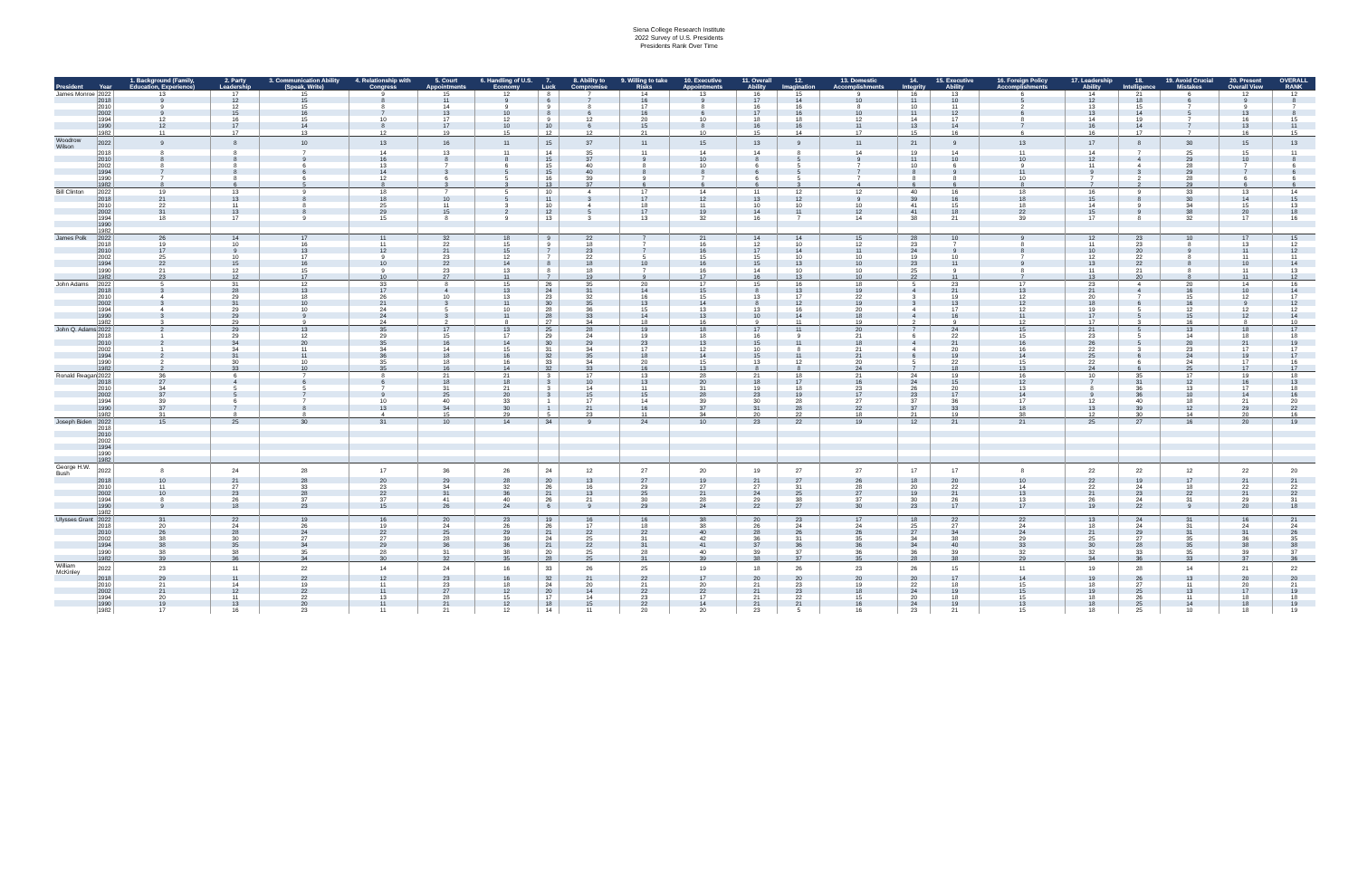Siena College Research Institute
2022 Survey of U.S. Presidents
Presidents Rank Over Time
| President | Year | 1. Background (Family, Education, Experience) | 2. Party Leadership | 3. Communication Ability (Speak, Write) | 4. Relationship with Congress | 5. Court Appointments | 6. Handling of U.S. Economy | 7. Luck | 8. Ability to Compromise | 9. Willing to take Risks | 10. Executive Appointments | 11. Overall Ability | 12. Imagination | 13. Domestic Accomplishments | 14. Integrity | 15. Executive Ability | 16. Foreign Policy Accomplishments | 17. Leadership Ability | 18. Intelligence | 19. Avoid Crucial Mistakes | 20. Present Overall View | OVERALL RANK |
| --- | --- | --- | --- | --- | --- | --- | --- | --- | --- | --- | --- | --- | --- | --- | --- | --- | --- | --- | --- | --- | --- | --- |
| James Monroe | 2022 | 13 | 17 | 15 | 9 | 15 | 12 | 8 | 7 | 14 | 13 | 16 | 15 | 9 | 16 | 13 | 6 | 14 | 21 | 6 | 12 | 12 |
| | 2018 | 9 | 12 | 15 | 8 | 11 | 9 | 6 | 7 | 16 | 9 | 17 | 14 | 10 | 11 | 10 | 5 | 12 | 18 | 6 | 9 | 8 |
| | 2010 | 9 | 12 | 15 | 8 | 14 | 9 | 9 | 8 | 17 | 8 | 16 | 16 | 8 | 10 | 11 | 2 | 13 | 15 | 7 | 9 | 7 |
| | 2002 | 9 | 15 | 16 | 7 | 13 | 10 | 8 | 6 | 16 | 6 | 17 | 16 | 10 | 11 | 12 | 6 | 13 | 14 | 5 | 13 | 8 |
| | 1994 | 12 | 16 | 15 | 10 | 17 | 12 | 9 | 12 | 20 | 10 | 18 | 18 | 12 | 14 | 17 | 8 | 14 | 19 | 7 | 16 | 15 |
| | 1990 | 12 | 17 | 14 | 8 | 17 | 10 | 10 | 6 | 15 | 8 | 16 | 16 | 11 | 13 | 14 | 7 | 16 | 14 | 7 | 13 | 11 |
| | 1982 | 11 | 17 | 13 | 12 | 19 | 15 | 12 | 12 | 21 | 10 | 15 | 14 | 17 | 15 | 16 | 6 | 16 | 17 | 7 | 16 | 15 |
| Woodrow Wilson | 2022 | 9 | 8 | 10 | 13 | 16 | 11 | 15 | 37 | 11 | 15 | 13 | 9 | 11 | 21 | 9 | 13 | 17 | 8 | 30 | 15 | 13 |
| | 2018 | 8 | 8 | 7 | 14 | 13 | 11 | 14 | 35 | 11 | 14 | 14 | 8 | 14 | 19 | 14 | 11 | 14 | 7 | 25 | 15 | 11 |
| | 2010 | 8 | 8 | 9 | 16 | 8 | 8 | 15 | 37 | 9 | 10 | 8 | 5 | 9 | 11 | 10 | 10 | 12 | 4 | 29 | 10 | 8 |
| | 2002 | 8 | 8 | 6 | 13 | 7 | 6 | 15 | 40 | 8 | 10 | 6 | 5 | 7 | 10 | 6 | 9 | 11 | 4 | 28 | 7 | 6 |
| | 1994 | 7 | 8 | 6 | 14 | 3 | 5 | 15 | 40 | 8 | 8 | 6 | 5 | 7 | 8 | 9 | 11 | 9 | 3 | 29 | 7 | 6 |
| | 1990 | 7 | 8 | 6 | 12 | 6 | 5 | 16 | 39 | 9 | 7 | 6 | 5 | 7 | 8 | 8 | 10 | 7 | 2 | 28 | 6 | 6 |
| | 1982 | 8 | 6 | 5 | 8 | 3 | 3 | 13 | 37 | 6 | 6 | 6 | 3 | 4 | 6 | 6 | 8 | 7 | 2 | 29 | 6 | 6 |
| Bill Clinton | 2022 | 19 | 13 | 9 | 18 | 7 | 5 | 10 | 4 | 17 | 14 | 11 | 12 | 12 | 40 | 16 | 18 | 16 | 9 | 33 | 13 | 14 |
| | 2018 | 21 | 13 | 8 | 18 | 10 | 5 | 11 | 3 | 17 | 12 | 13 | 12 | 9 | 39 | 16 | 18 | 15 | 8 | 30 | 14 | 15 |
| | 2010 | 22 | 11 | 8 | 25 | 11 | 3 | 10 | 4 | 18 | 11 | 10 | 10 | 10 | 41 | 15 | 18 | 14 | 9 | 34 | 15 | 13 |
| | 2002 | 31 | 13 | 8 | 29 | 15 | 2 | 12 | 5 | 17 | 19 | 14 | 11 | 12 | 41 | 18 | 22 | 15 | 9 | 38 | 20 | 18 |
| | 1994 | 18 | 17 | 9 | 15 | 8 | 9 | 13 | 3 | 13 | 32 | 16 | 7 | 14 | 38 | 21 | 39 | 17 | 8 | 32 | 17 | 16 |
| | 1990 | | | | | | | | | | | | | | | | | | | | | |
| | 1982 | | | | | | | | | | | | | | | | | | | | | |
| James Polk | 2022 | 26 | 14 | 17 | 11 | 32 | 18 | 9 | 22 | 7 | 21 | 14 | 14 | 15 | 28 | 10 | 9 | 12 | 23 | 10 | 17 | 15 |
| | 2018 | 19 | 10 | 16 | 11 | 22 | 15 | 9 | 18 | 7 | 16 | 12 | 10 | 12 | 23 | 7 | 8 | 11 | 23 | 8 | 13 | 12 |
| | 2010 | 17 | 9 | 13 | 12 | 21 | 15 | 7 | 23 | 7 | 16 | 17 | 14 | 11 | 24 | 9 | 8 | 10 | 20 | 9 | 11 | 12 |
| | 2002 | 25 | 10 | 17 | 9 | 23 | 12 | 7 | 22 | 5 | 15 | 15 | 10 | 10 | 19 | 10 | 7 | 12 | 22 | 8 | 11 | 11 |
| | 1994 | 22 | 15 | 16 | 10 | 22 | 14 | 8 | 18 | 10 | 16 | 15 | 13 | 10 | 23 | 11 | 9 | 13 | 22 | 8 | 10 | 14 |
| | 1990 | 21 | 12 | 15 | 9 | 23 | 13 | 8 | 18 | 7 | 16 | 14 | 10 | 10 | 25 | 9 | 8 | 11 | 21 | 8 | 11 | 13 |
| | 1982 | 23 | 12 | 17 | 10 | 27 | 11 | 7 | 19 | 9 | 17 | 16 | 13 | 10 | 22 | 11 | 7 | 13 | 20 | 8 | 11 | 12 |
| John Adams | 2022 | 5 | 31 | 12 | 33 | 8 | 15 | 26 | 35 | 20 | 17 | 15 | 16 | 18 | 5 | 23 | 17 | 23 | 4 | 20 | 14 | 16 |
| | 2018 | 3 | 28 | 13 | 17 | 4 | 13 | 24 | 31 | 14 | 15 | 8 | 13 | 19 | 4 | 21 | 13 | 21 | 4 | 16 | 10 | 14 |
| | 2010 | 4 | 29 | 18 | 26 | 10 | 13 | 23 | 32 | 16 | 15 | 13 | 17 | 22 | 3 | 19 | 12 | 20 | 7 | 15 | 12 | 17 |
| | 2002 | 3 | 31 | 10 | 21 | 3 | 11 | 30 | 35 | 13 | 14 | 8 | 12 | 19 | 3 | 13 | 12 | 18 | 6 | 16 | 9 | 12 |
| | 1994 | 4 | 29 | 10 | 24 | 5 | 10 | 28 | 36 | 15 | 13 | 13 | 16 | 20 | 4 | 17 | 12 | 19 | 5 | 12 | 12 | 12 |
| | 1990 | 3 | 29 | 9 | 24 | 3 | 11 | 28 | 33 | 14 | 13 | 10 | 14 | 18 | 4 | 16 | 11 | 17 | 5 | 15 | 12 | 14 |
| | 1982 | 3 | 29 | 9 | 24 | 2 | 8 | 27 | 34 | 18 | 16 | 9 | 11 | 19 | 2 | 9 | 12 | 17 | 3 | 16 | 8 | 10 |
| John Q. Adams | 2022 | 2 | 29 | 13 | 35 | 17 | 13 | 25 | 28 | 19 | 18 | 17 | 11 | 20 | 7 | 24 | 15 | 21 | 5 | 13 | 18 | 17 |
| | 2018 | 1 | 29 | 12 | 29 | 15 | 17 | 29 | 24 | 19 | 18 | 16 | 9 | 21 | 6 | 22 | 15 | 23 | 5 | 14 | 18 | 18 |
| | 2010 | 2 | 34 | 20 | 35 | 16 | 14 | 30 | 29 | 23 | 13 | 15 | 11 | 18 | 4 | 21 | 16 | 26 | 5 | 20 | 21 | 19 |
| | 2002 | 1 | 34 | 11 | 34 | 14 | 15 | 31 | 34 | 17 | 12 | 10 | 8 | 21 | 4 | 20 | 16 | 22 | 3 | 23 | 17 | 17 |
| | 1994 | 2 | 31 | 11 | 36 | 18 | 16 | 32 | 35 | 18 | 14 | 15 | 11 | 21 | 6 | 19 | 14 | 25 | 6 | 24 | 19 | 17 |
| | 1990 | 2 | 30 | 10 | 35 | 18 | 16 | 33 | 34 | 20 | 15 | 13 | 12 | 20 | 5 | 22 | 15 | 22 | 6 | 24 | 17 | 16 |
| | 1982 | 2 | 33 | 10 | 35 | 16 | 14 | 32 | 33 | 16 | 13 | 8 | 8 | 24 | 7 | 18 | 13 | 24 | 6 | 25 | 17 | 17 |
| Ronald Reagan | 2022 | 36 | 6 | 7 | 8 | 21 | 21 | 3 | 17 | 13 | 28 | 21 | 18 | 21 | 24 | 19 | 16 | 10 | 35 | 17 | 19 | 18 |
| | 2018 | 27 | 4 | 6 | 6 | 18 | 18 | 3 | 10 | 13 | 20 | 18 | 17 | 16 | 24 | 15 | 12 | 7 | 31 | 12 | 16 | 13 |
| | 2010 | 34 | 5 | 5 | 7 | 31 | 21 | 3 | 14 | 11 | 31 | 19 | 18 | 23 | 26 | 20 | 13 | 8 | 36 | 13 | 17 | 18 |
| | 2002 | 37 | 5 | 7 | 9 | 25 | 20 | 3 | 15 | 15 | 28 | 23 | 19 | 17 | 23 | 17 | 14 | 9 | 36 | 10 | 14 | 16 |
| | 1994 | 39 | 6 | 7 | 10 | 40 | 33 | 1 | 17 | 14 | 39 | 30 | 28 | 27 | 37 | 36 | 17 | 12 | 40 | 18 | 21 | 20 |
| | 1990 | 37 | 7 | 8 | 13 | 34 | 30 | 1 | 21 | 16 | 37 | 31 | 28 | 22 | 37 | 33 | 18 | 13 | 39 | 12 | 29 | 22 |
| | 1982 | 31 | 8 | 8 | 4 | 15 | 29 | 5 | 23 | 11 | 34 | 20 | 22 | 18 | 21 | 19 | 38 | 12 | 30 | 14 | 20 | 16 |
| Joseph Biden | 2022 | 15 | 25 | 30 | 31 | 10 | 14 | 34 | 9 | 24 | 10 | 23 | 22 | 19 | 12 | 21 | 21 | 25 | 27 | 16 | 20 | 19 |
| | 2018 | | | | | | | | | | | | | | | | | | | | | |
| | 2010 | | | | | | | | | | | | | | | | | | | | | |
| | 2002 | | | | | | | | | | | | | | | | | | | | | |
| | 1994 | | | | | | | | | | | | | | | | | | | | | |
| | 1990 | | | | | | | | | | | | | | | | | | | | | |
| | 1982 | | | | | | | | | | | | | | | | | | | | | |
| George H.W. Bush | 2022 | 8 | 24 | 28 | 17 | 36 | 26 | 24 | 12 | 27 | 20 | 19 | 27 | 27 | 17 | 17 | 8 | 22 | 22 | 12 | 22 | 20 |
| | 2018 | 10 | 21 | 28 | 20 | 29 | 28 | 20 | 13 | 27 | 19 | 21 | 27 | 26 | 18 | 20 | 10 | 22 | 19 | 17 | 21 | 21 |
| | 2010 | 11 | 27 | 33 | 23 | 34 | 32 | 26 | 16 | 29 | 27 | 27 | 31 | 28 | 20 | 22 | 14 | 22 | 24 | 18 | 22 | 22 |
| | 2002 | 10 | 23 | 28 | 22 | 31 | 36 | 21 | 13 | 25 | 21 | 24 | 25 | 27 | 19 | 21 | 13 | 21 | 23 | 22 | 21 | 22 |
| | 1994 | 8 | 26 | 37 | 37 | 41 | 40 | 26 | 21 | 30 | 28 | 29 | 38 | 37 | 30 | 26 | 13 | 26 | 24 | 31 | 29 | 31 |
| | 1990 | 9 | 18 | 23 | 15 | 26 | 24 | 6 | 9 | 29 | 24 | 22 | 27 | 30 | 23 | 17 | 17 | 19 | 22 | 9 | 20 | 18 |
| | 1982 | | | | | | | | | | | | | | | | | | | | | |
| Ulysses Grant | 2022 | 31 | 22 | 19 | 16 | 20 | 23 | 19 | 16 | 16 | 38 | 20 | 23 | 17 | 18 | 22 | 22 | 13 | 24 | 31 | 16 | 21 |
| | 2018 | 20 | 24 | 26 | 19 | 24 | 26 | 26 | 17 | 18 | 38 | 26 | 24 | 24 | 25 | 27 | 24 | 18 | 24 | 31 | 24 | 24 |
| | 2010 | 26 | 28 | 24 | 22 | 25 | 29 | 21 | 22 | 22 | 40 | 28 | 26 | 26 | 27 | 34 | 24 | 21 | 29 | 31 | 31 | 26 |
| | 2002 | 38 | 30 | 27 | 27 | 28 | 39 | 24 | 25 | 31 | 42 | 36 | 31 | 35 | 34 | 38 | 29 | 25 | 27 | 35 | 36 | 35 |
| | 1994 | 38 | 35 | 34 | 29 | 36 | 36 | 21 | 22 | 31 | 41 | 37 | 36 | 36 | 34 | 40 | 33 | 30 | 28 | 35 | 38 | 38 |
| | 1990 | 38 | 38 | 35 | 28 | 31 | 38 | 20 | 25 | 28 | 40 | 39 | 37 | 36 | 36 | 39 | 32 | 32 | 33 | 35 | 39 | 37 |
| | 1982 | 39 | 36 | 34 | 30 | 32 | 35 | 28 | 25 | 31 | 39 | 38 | 37 | 35 | 28 | 38 | 29 | 34 | 36 | 33 | 37 | 36 |
| William McKinley | 2022 | 23 | 11 | 22 | 14 | 24 | 16 | 33 | 26 | 25 | 19 | 18 | 26 | 23 | 26 | 15 | 11 | 19 | 28 | 14 | 21 | 22 |
| | 2018 | 29 | 11 | 22 | 12 | 23 | 16 | 32 | 21 | 22 | 17 | 20 | 20 | 20 | 20 | 17 | 14 | 19 | 26 | 13 | 20 | 20 |
| | 2010 | 21 | 14 | 19 | 11 | 23 | 18 | 24 | 20 | 21 | 20 | 21 | 23 | 19 | 22 | 18 | 15 | 18 | 27 | 11 | 20 | 21 |
| | 2002 | 21 | 12 | 22 | 11 | 27 | 12 | 20 | 14 | 22 | 22 | 21 | 23 | 18 | 24 | 19 | 15 | 19 | 25 | 13 | 17 | 19 |
| | 1994 | 20 | 11 | 22 | 13 | 28 | 15 | 17 | 14 | 23 | 17 | 21 | 22 | 15 | 20 | 18 | 15 | 18 | 26 | 11 | 18 | 18 |
| | 1990 | 19 | 13 | 20 | 11 | 21 | 12 | 18 | 15 | 22 | 14 | 21 | 21 | 16 | 24 | 19 | 13 | 18 | 25 | 14 | 18 | 19 |
| | 1982 | 17 | 16 | 23 | 11 | 21 | 12 | 14 | 11 | 20 | 20 | 23 | 5 | 16 | 23 | 21 | 15 | 18 | 25 | 10 | 18 | 19 |